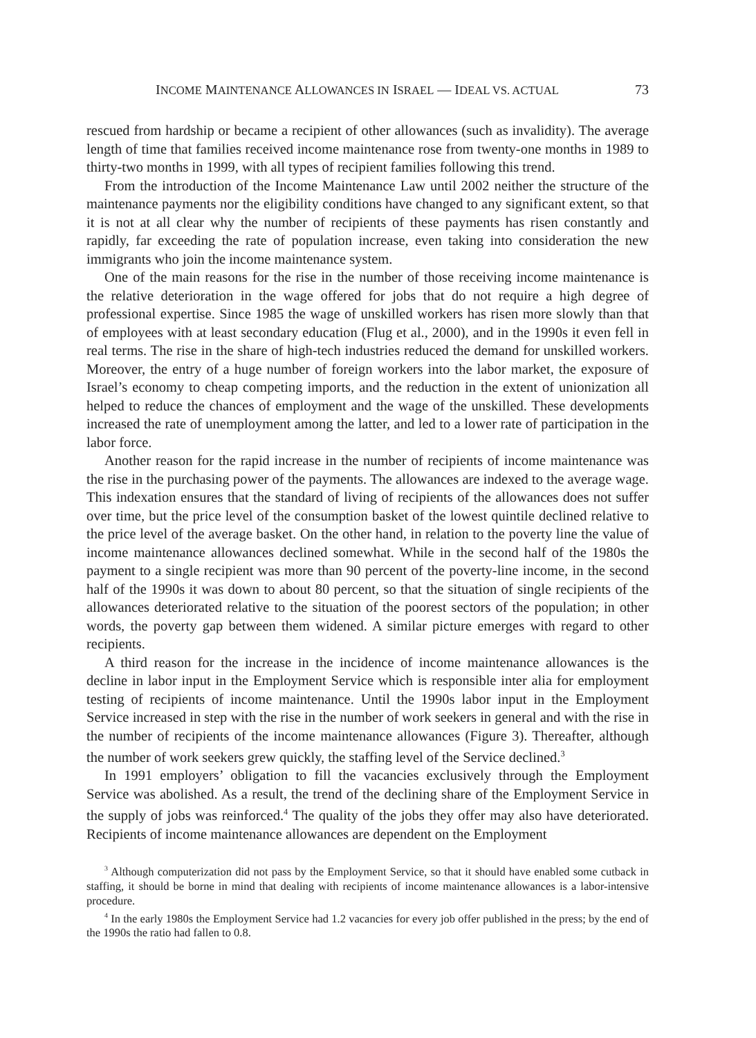INCOME MAINTENANCE ALLOWANCES IN ISRAEL — IDEAL VS. ACTUAL 73
rescued from hardship or became a recipient of other allowances (such as invalidity). The average length of time that families received income maintenance rose from twenty-one months in 1989 to thirty-two months in 1999, with all types of recipient families following this trend.
From the introduction of the Income Maintenance Law until 2002 neither the structure of the maintenance payments nor the eligibility conditions have changed to any significant extent, so that it is not at all clear why the number of recipients of these payments has risen constantly and rapidly, far exceeding the rate of population increase, even taking into consideration the new immigrants who join the income maintenance system.
One of the main reasons for the rise in the number of those receiving income maintenance is the relative deterioration in the wage offered for jobs that do not require a high degree of professional expertise. Since 1985 the wage of unskilled workers has risen more slowly than that of employees with at least secondary education (Flug et al., 2000), and in the 1990s it even fell in real terms. The rise in the share of high-tech industries reduced the demand for unskilled workers. Moreover, the entry of a huge number of foreign workers into the labor market, the exposure of Israel’s economy to cheap competing imports, and the reduction in the extent of unionization all helped to reduce the chances of employment and the wage of the unskilled. These developments increased the rate of unemployment among the latter, and led to a lower rate of participation in the labor force.
Another reason for the rapid increase in the number of recipients of income maintenance was the rise in the purchasing power of the payments. The allowances are indexed to the average wage. This indexation ensures that the standard of living of recipients of the allowances does not suffer over time, but the price level of the consumption basket of the lowest quintile declined relative to the price level of the average basket. On the other hand, in relation to the poverty line the value of income maintenance allowances declined somewhat. While in the second half of the 1980s the payment to a single recipient was more than 90 percent of the poverty-line income, in the second half of the 1990s it was down to about 80 percent, so that the situation of single recipients of the allowances deteriorated relative to the situation of the poorest sectors of the population; in other words, the poverty gap between them widened. A similar picture emerges with regard to other recipients.
A third reason for the increase in the incidence of income maintenance allowances is the decline in labor input in the Employment Service which is responsible inter alia for employment testing of recipients of income maintenance. Until the 1990s labor input in the Employment Service increased in step with the rise in the number of work seekers in general and with the rise in the number of recipients of the income maintenance allowances (Figure 3). Thereafter, although the number of work seekers grew quickly, the staffing level of the Service declined.<sup>3</sup>
In 1991 employers’ obligation to fill the vacancies exclusively through the Employment Service was abolished. As a result, the trend of the declining share of the Employment Service in the supply of jobs was reinforced.<sup>4</sup> The quality of the jobs they offer may also have deteriorated. Recipients of income maintenance allowances are dependent on the Employment
<sup>3</sup> Although computerization did not pass by the Employment Service, so that it should have enabled some cutback in staffing, it should be borne in mind that dealing with recipients of income maintenance allowances is a labor-intensive procedure.
<sup>4</sup> In the early 1980s the Employment Service had 1.2 vacancies for every job offer published in the press; by the end of the 1990s the ratio had fallen to 0.8.